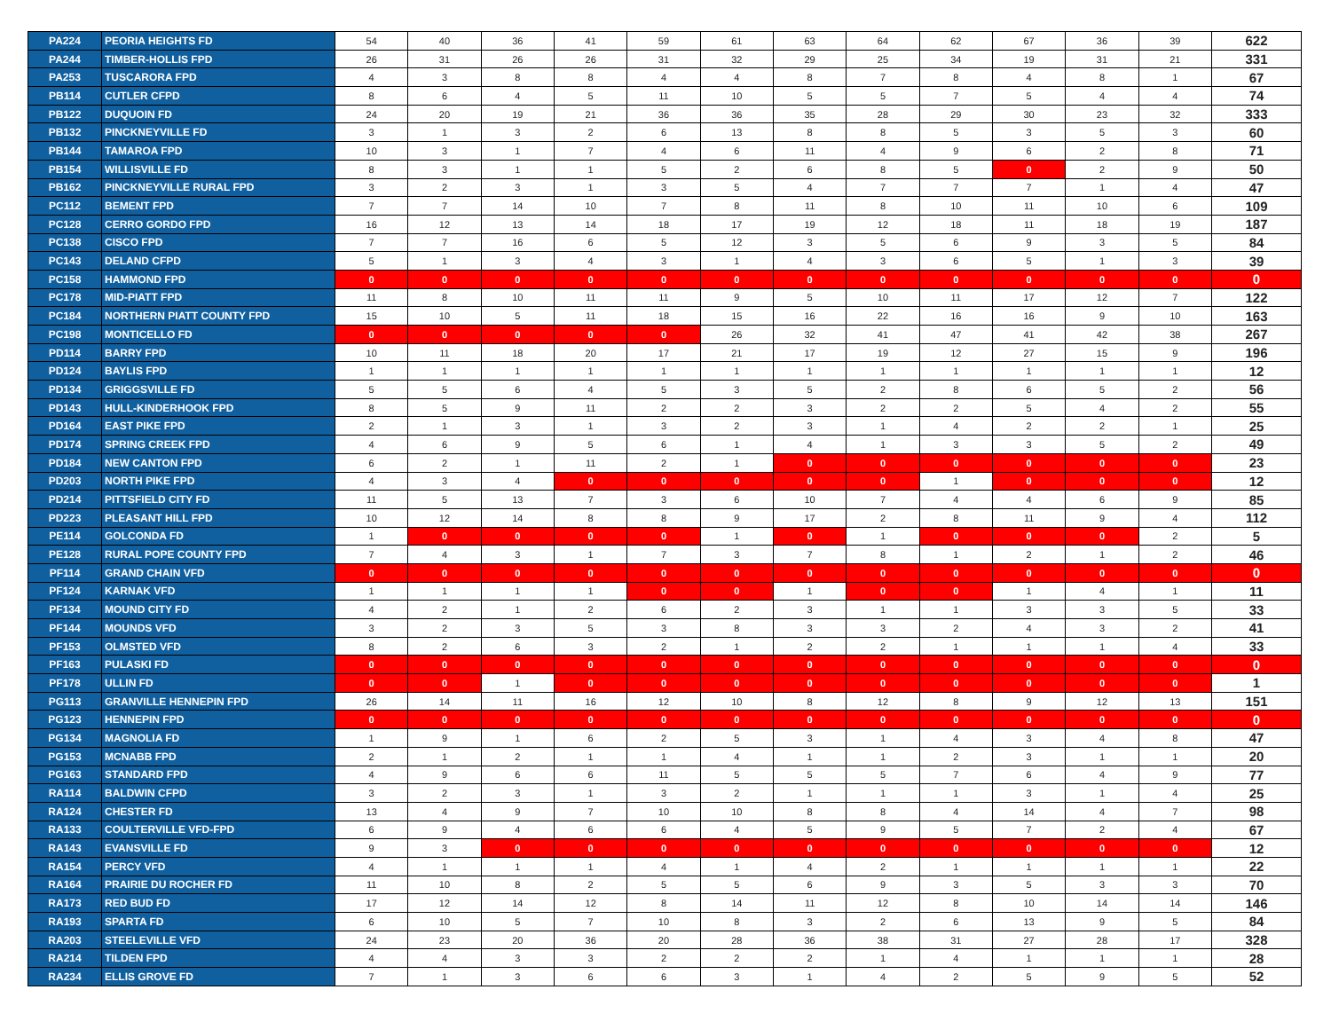| PA224 | PEORIA HEIGHTS FD | 54 | 40 | 36 | 41 | 59 | 61 | 63 | 64 | 62 | 67 | 36 | 39 | 622 |
| PA244 | TIMBER-HOLLIS FPD | 26 | 31 | 26 | 26 | 31 | 32 | 29 | 25 | 34 | 19 | 31 | 21 | 331 |
| PA253 | TUSCARORA FPD | 4 | 3 | 8 | 8 | 4 | 4 | 8 | 7 | 8 | 4 | 8 | 1 | 67 |
| PB114 | CUTLER CFPD | 8 | 6 | 4 | 5 | 11 | 10 | 5 | 5 | 7 | 5 | 4 | 4 | 74 |
| PB122 | DUQUOIN FD | 24 | 20 | 19 | 21 | 36 | 36 | 35 | 28 | 29 | 30 | 23 | 32 | 333 |
| PB132 | PINCKNEYVILLE FD | 3 | 1 | 3 | 2 | 6 | 13 | 8 | 8 | 5 | 3 | 5 | 3 | 60 |
| PB144 | TAMAROA FPD | 10 | 3 | 1 | 7 | 4 | 6 | 11 | 4 | 9 | 6 | 2 | 8 | 71 |
| PB154 | WILLISVILLE FD | 8 | 3 | 1 | 1 | 5 | 2 | 6 | 8 | 5 | 0 | 2 | 9 | 50 |
| PB162 | PINCKNEYVILLE RURAL FPD | 3 | 2 | 3 | 1 | 3 | 5 | 4 | 7 | 7 | 7 | 1 | 4 | 47 |
| PC112 | BEMENT FPD | 7 | 7 | 14 | 10 | 7 | 8 | 11 | 8 | 10 | 11 | 10 | 6 | 109 |
| PC128 | CERRO GORDO FPD | 16 | 12 | 13 | 14 | 18 | 17 | 19 | 12 | 18 | 11 | 18 | 19 | 187 |
| PC138 | CISCO FPD | 7 | 7 | 16 | 6 | 5 | 12 | 3 | 5 | 6 | 9 | 3 | 5 | 84 |
| PC143 | DELAND CFPD | 5 | 1 | 3 | 4 | 3 | 1 | 4 | 3 | 6 | 5 | 1 | 3 | 39 |
| PC158 | HAMMOND FPD | 0 | 0 | 0 | 0 | 0 | 0 | 0 | 0 | 0 | 0 | 0 | 0 | 0 |
| PC178 | MID-PIATT FPD | 11 | 8 | 10 | 11 | 11 | 9 | 5 | 10 | 11 | 17 | 12 | 7 | 122 |
| PC184 | NORTHERN PIATT COUNTY FPD | 15 | 10 | 5 | 11 | 18 | 15 | 16 | 22 | 16 | 16 | 9 | 10 | 163 |
| PC198 | MONTICELLO FD | 0 | 0 | 0 | 0 | 0 | 26 | 32 | 41 | 47 | 41 | 42 | 38 | 267 |
| PD114 | BARRY FPD | 10 | 11 | 18 | 20 | 17 | 21 | 17 | 19 | 12 | 27 | 15 | 9 | 196 |
| PD124 | BAYLIS FPD | 1 | 1 | 1 | 1 | 1 | 1 | 1 | 1 | 1 | 1 | 1 | 1 | 12 |
| PD134 | GRIGGSVILLE FD | 5 | 5 | 6 | 4 | 5 | 3 | 5 | 2 | 8 | 6 | 5 | 2 | 56 |
| PD143 | HULL-KINDERHOOK FPD | 8 | 5 | 9 | 11 | 2 | 2 | 3 | 2 | 2 | 5 | 4 | 2 | 55 |
| PD164 | EAST PIKE FPD | 2 | 1 | 3 | 1 | 3 | 2 | 3 | 1 | 4 | 2 | 2 | 1 | 25 |
| PD174 | SPRING CREEK FPD | 4 | 6 | 9 | 5 | 6 | 1 | 4 | 1 | 3 | 3 | 5 | 2 | 49 |
| PD184 | NEW CANTON FPD | 6 | 2 | 1 | 11 | 2 | 1 | 0 | 0 | 0 | 0 | 0 | 0 | 23 |
| PD203 | NORTH PIKE FPD | 4 | 3 | 4 | 0 | 0 | 0 | 0 | 0 | 1 | 0 | 0 | 0 | 12 |
| PD214 | PITTSFIELD CITY FD | 11 | 5 | 13 | 7 | 3 | 6 | 10 | 7 | 4 | 4 | 6 | 9 | 85 |
| PD223 | PLEASANT HILL FPD | 10 | 12 | 14 | 8 | 8 | 9 | 17 | 2 | 8 | 11 | 9 | 4 | 112 |
| PE114 | GOLCONDA FD | 1 | 0 | 0 | 0 | 0 | 1 | 0 | 1 | 0 | 0 | 0 | 2 | 5 |
| PE128 | RURAL POPE COUNTY FPD | 7 | 4 | 3 | 1 | 7 | 3 | 7 | 8 | 1 | 2 | 1 | 2 | 46 |
| PF114 | GRAND CHAIN VFD | 0 | 0 | 0 | 0 | 0 | 0 | 0 | 0 | 0 | 0 | 0 | 0 | 0 |
| PF124 | KARNAK VFD | 1 | 1 | 1 | 1 | 0 | 0 | 1 | 0 | 0 | 1 | 4 | 1 | 11 |
| PF134 | MOUND CITY FD | 4 | 2 | 1 | 2 | 6 | 2 | 3 | 1 | 1 | 3 | 3 | 5 | 33 |
| PF144 | MOUNDS VFD | 3 | 2 | 3 | 5 | 3 | 8 | 3 | 3 | 2 | 4 | 3 | 2 | 41 |
| PF153 | OLMSTED VFD | 8 | 2 | 6 | 3 | 2 | 1 | 2 | 2 | 1 | 1 | 1 | 4 | 33 |
| PF163 | PULASKI FD | 0 | 0 | 0 | 0 | 0 | 0 | 0 | 0 | 0 | 0 | 0 | 0 | 0 |
| PF178 | ULLIN FD | 0 | 0 | 1 | 0 | 0 | 0 | 0 | 0 | 0 | 0 | 0 | 0 | 1 |
| PG113 | GRANVILLE HENNEPIN FPD | 26 | 14 | 11 | 16 | 12 | 10 | 8 | 12 | 8 | 9 | 12 | 13 | 151 |
| PG123 | HENNEPIN FPD | 0 | 0 | 0 | 0 | 0 | 0 | 0 | 0 | 0 | 0 | 0 | 0 | 0 |
| PG134 | MAGNOLIA FD | 1 | 9 | 1 | 6 | 2 | 5 | 3 | 1 | 4 | 3 | 4 | 8 | 47 |
| PG153 | MCNABB FPD | 2 | 1 | 2 | 1 | 1 | 4 | 1 | 1 | 2 | 3 | 1 | 1 | 20 |
| PG163 | STANDARD FPD | 4 | 9 | 6 | 6 | 11 | 5 | 5 | 5 | 7 | 6 | 4 | 9 | 77 |
| RA114 | BALDWIN CFPD | 3 | 2 | 3 | 1 | 3 | 2 | 1 | 1 | 1 | 3 | 1 | 4 | 25 |
| RA124 | CHESTER FD | 13 | 4 | 9 | 7 | 10 | 10 | 8 | 8 | 4 | 14 | 4 | 7 | 98 |
| RA133 | COULTERVILLE VFD-FPD | 6 | 9 | 4 | 6 | 6 | 4 | 5 | 9 | 5 | 7 | 2 | 4 | 67 |
| RA143 | EVANSVILLE FD | 9 | 3 | 0 | 0 | 0 | 0 | 0 | 0 | 0 | 0 | 0 | 0 | 12 |
| RA154 | PERCY VFD | 4 | 1 | 1 | 1 | 4 | 1 | 4 | 2 | 1 | 1 | 1 | 1 | 22 |
| RA164 | PRAIRIE DU ROCHER FD | 11 | 10 | 8 | 2 | 5 | 5 | 6 | 9 | 3 | 5 | 3 | 3 | 70 |
| RA173 | RED BUD FD | 17 | 12 | 14 | 12 | 8 | 14 | 11 | 12 | 8 | 10 | 14 | 14 | 146 |
| RA193 | SPARTA FD | 6 | 10 | 5 | 7 | 10 | 8 | 3 | 2 | 6 | 13 | 9 | 5 | 84 |
| RA203 | STEELEVILLE VFD | 24 | 23 | 20 | 36 | 20 | 28 | 36 | 38 | 31 | 27 | 28 | 17 | 328 |
| RA214 | TILDEN FPD | 4 | 4 | 3 | 3 | 2 | 2 | 2 | 1 | 4 | 1 | 1 | 1 | 28 |
| RA234 | ELLIS GROVE FD | 7 | 1 | 3 | 6 | 6 | 3 | 1 | 4 | 2 | 5 | 9 | 5 | 52 |